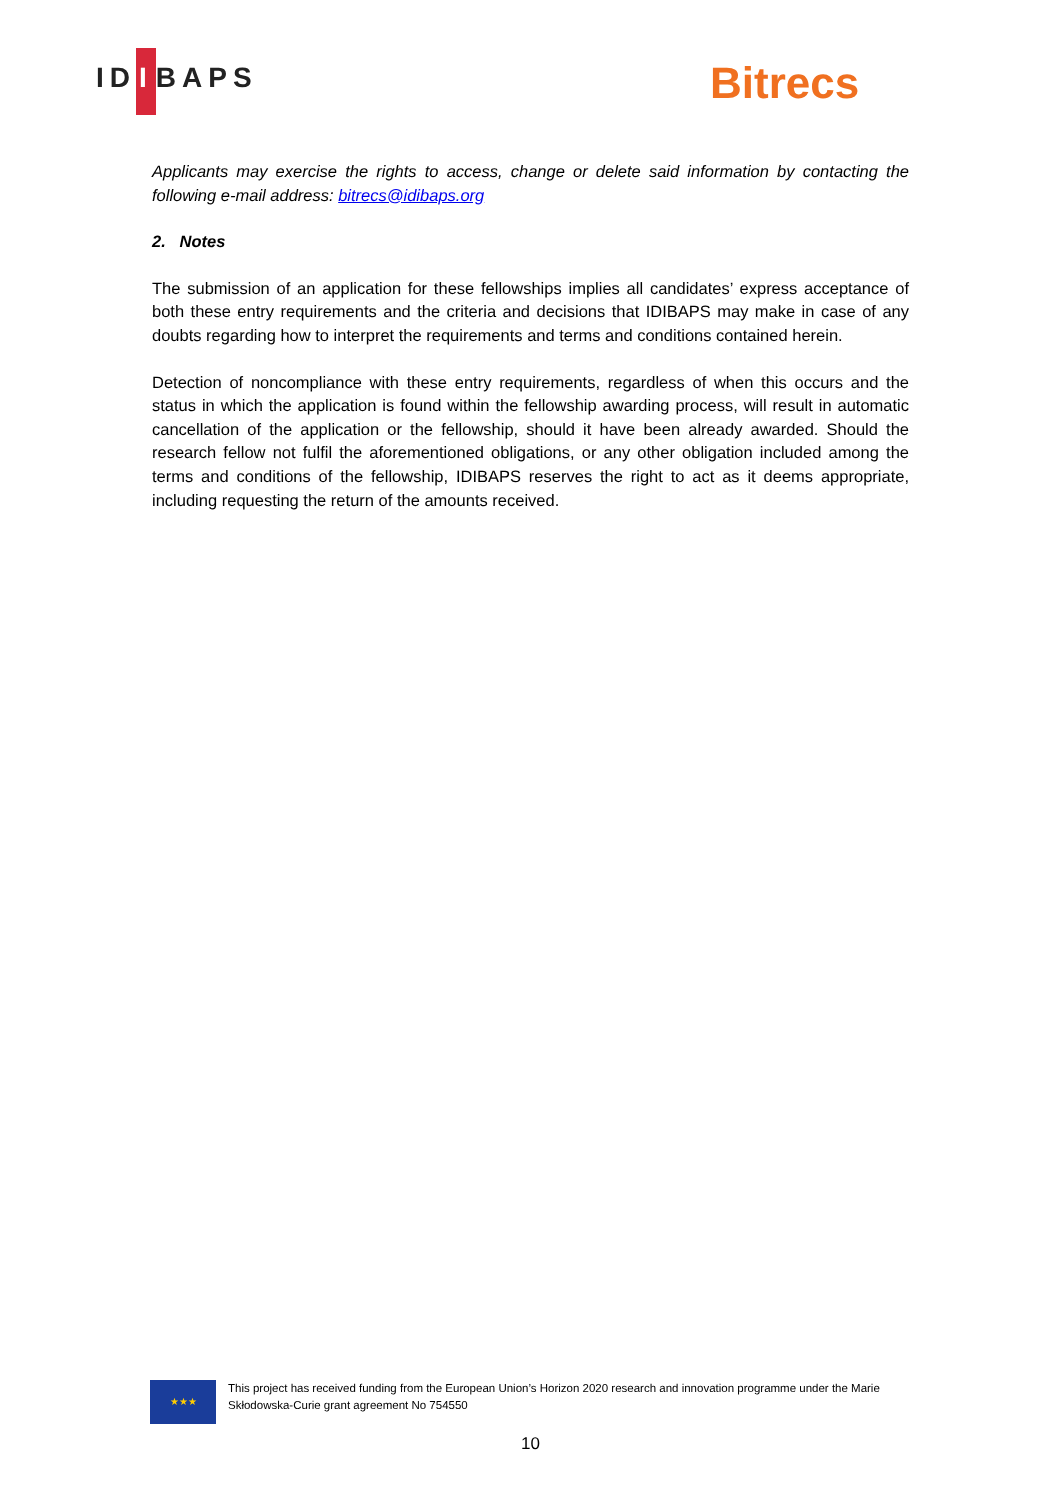ID I BAPS Bitrecs
Applicants may exercise the rights to access, change or delete said information by contacting the following e-mail address: bitrecs@idibaps.org
2. Notes
The submission of an application for these fellowships implies all candidates’ express acceptance of both these entry requirements and the criteria and decisions that IDIBAPS may make in case of any doubts regarding how to interpret the requirements and terms and conditions contained herein.
Detection of noncompliance with these entry requirements, regardless of when this occurs and the status in which the application is found within the fellowship awarding process, will result in automatic cancellation of the application or the fellowship, should it have been already awarded. Should the research fellow not fulfil the aforementioned obligations, or any other obligation included among the terms and conditions of the fellowship, IDIBAPS reserves the right to act as it deems appropriate, including requesting the return of the amounts received.
★★★
This project has received funding from the European Union’s Horizon 2020 research and innovation programme under the Marie Skłodowska-Curie grant agreement No 754550
10